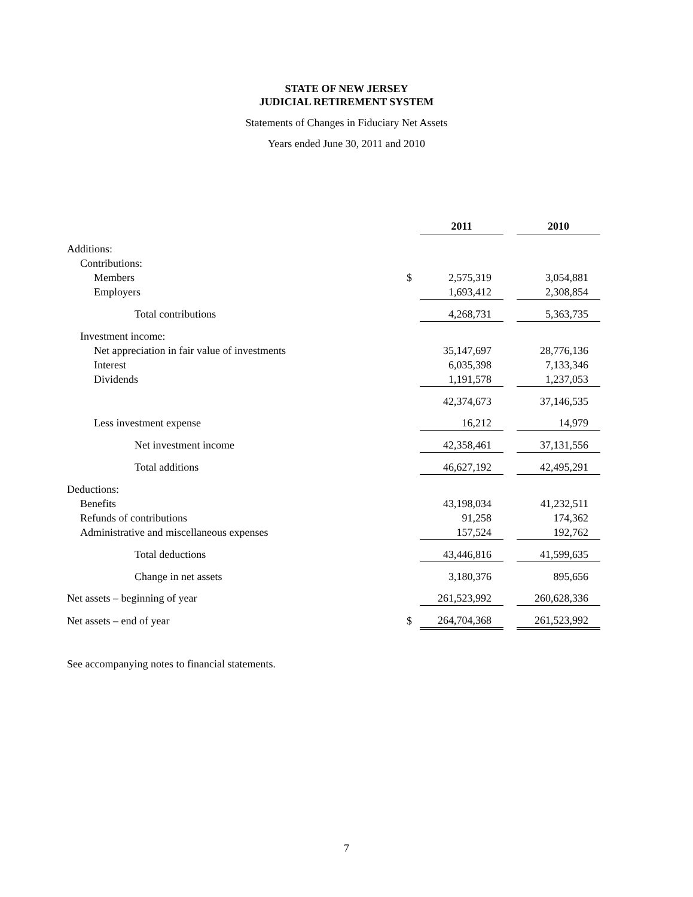STATE OF NEW JERSEY
JUDICIAL RETIREMENT SYSTEM
Statements of Changes in Fiduciary Net Assets
Years ended June 30, 2011 and 2010
| | | 2011 | | 2010 |
| Additions: | | | | |
| Contributions: | | | | |
| Members | $ | 2,575,319 | | 3,054,881 |
| Employers | | 1,693,412 | | 2,308,854 |
| Total contributions | | 4,268,731 | | 5,363,735 |
| Investment income: | | | | |
| Net appreciation in fair value of investments | | 35,147,697 | | 28,776,136 |
| Interest | | 6,035,398 | | 7,133,346 |
| Dividends | | 1,191,578 | | 1,237,053 |
| | | 42,374,673 | | 37,146,535 |
| Less investment expense | | 16,212 | | 14,979 |
| Net investment income | | 42,358,461 | | 37,131,556 |
| Total additions | | 46,627,192 | | 42,495,291 |
| Deductions: | | | | |
| Benefits | | 43,198,034 | | 41,232,511 |
| Refunds of contributions | | 91,258 | | 174,362 |
| Administrative and miscellaneous expenses | | 157,524 | | 192,762 |
| Total deductions | | 43,446,816 | | 41,599,635 |
| Change in net assets | | 3,180,376 | | 895,656 |
| Net assets – beginning of year | | 261,523,992 | | 260,628,336 |
| Net assets – end of year | $ | 264,704,368 | | 261,523,992 |
See accompanying notes to financial statements.
7